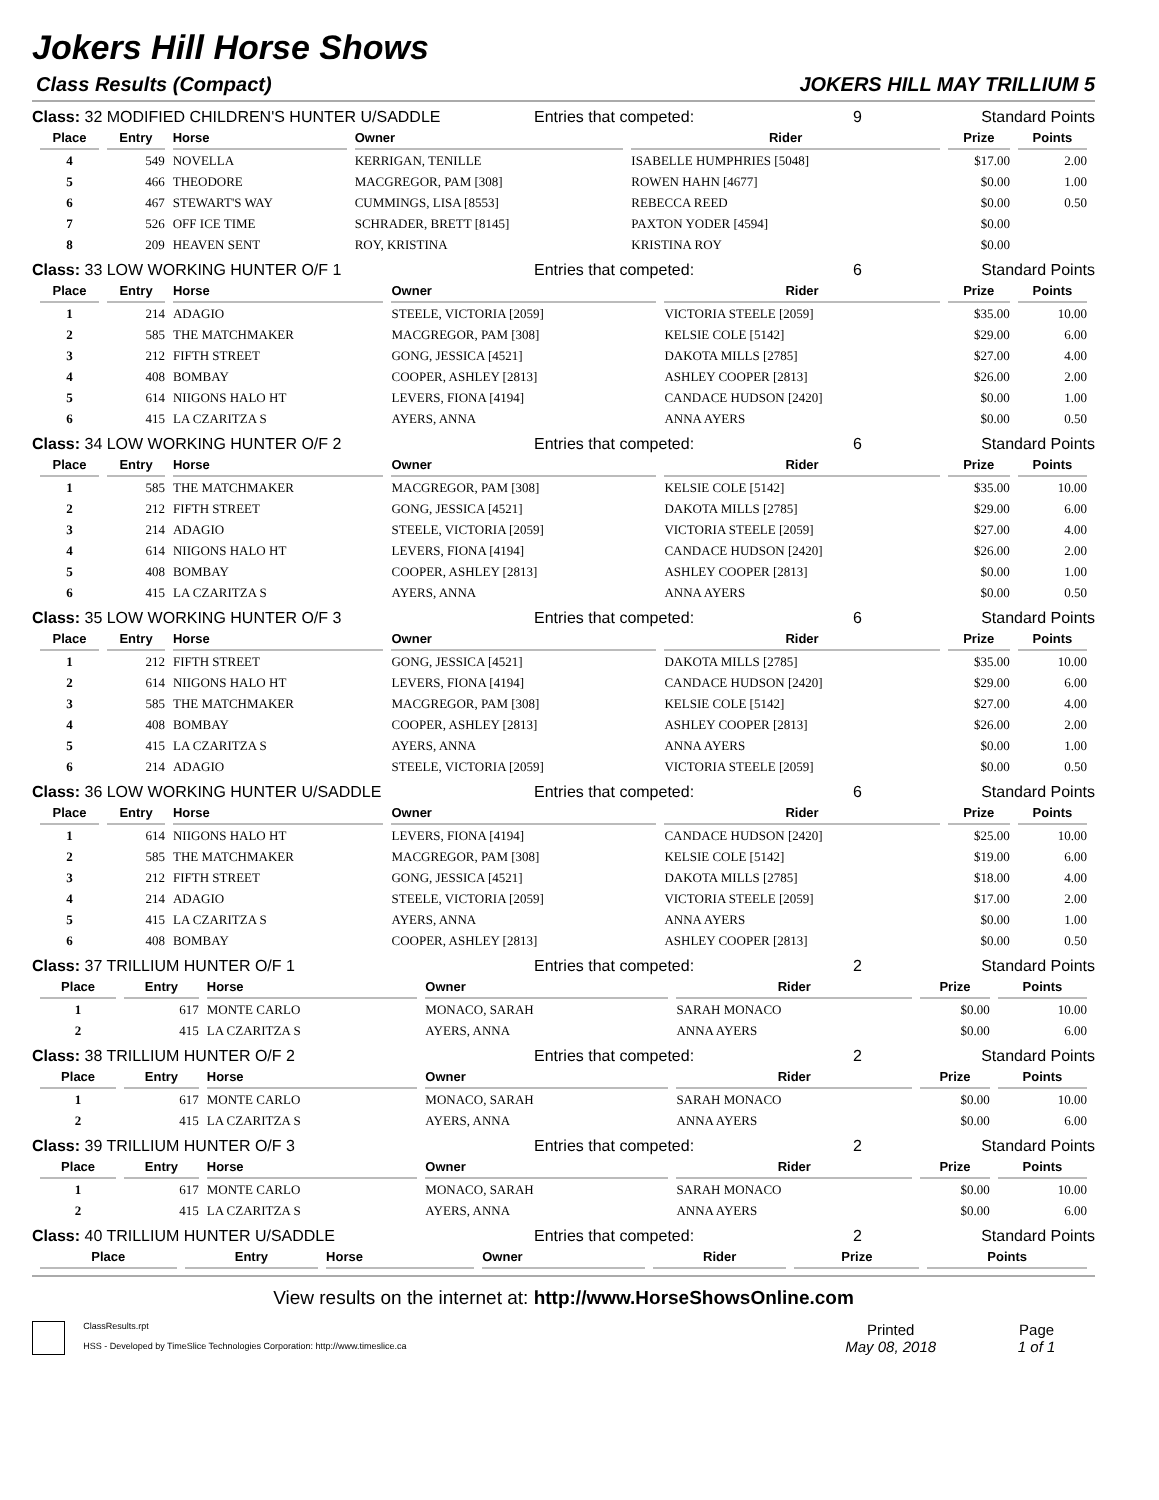Jokers Hill Horse Shows
Class Results (Compact) JOKERS HILL MAY TRILLIUM 5
Class: 32 MODIFIED CHILDREN'S HUNTER U/SADDLE Entries that competed: 9 Standard Points
| Place | Entry | Horse | Owner | Rider | Prize | Points |
| --- | --- | --- | --- | --- | --- | --- |
| 4 | 549 | NOVELLA | KERRIGAN, TENILLE | ISABELLE HUMPHRIES [5048] | $17.00 | 2.00 |
| 5 | 466 | THEODORE | MACGREGOR, PAM [308] | ROWEN HAHN [4677] | $0.00 | 1.00 |
| 6 | 467 | STEWART'S WAY | CUMMINGS, LISA [8553] | REBECCA REED | $0.00 | 0.50 |
| 7 | 526 | OFF ICE TIME | SCHRADER, BRETT [8145] | PAXTON YODER [4594] | $0.00 | |
| 8 | 209 | HEAVEN SENT | ROY, KRISTINA | KRISTINA ROY | $0.00 | |
Class: 33 LOW WORKING HUNTER O/F 1 Entries that competed: 6 Standard Points
| Place | Entry | Horse | Owner | Rider | Prize | Points |
| --- | --- | --- | --- | --- | --- | --- |
| 1 | 214 | ADAGIO | STEELE, VICTORIA [2059] | VICTORIA STEELE [2059] | $35.00 | 10.00 |
| 2 | 585 | THE MATCHMAKER | MACGREGOR, PAM [308] | KELSIE COLE [5142] | $29.00 | 6.00 |
| 3 | 212 | FIFTH STREET | GONG, JESSICA [4521] | DAKOTA MILLS [2785] | $27.00 | 4.00 |
| 4 | 408 | BOMBAY | COOPER, ASHLEY [2813] | ASHLEY COOPER [2813] | $26.00 | 2.00 |
| 5 | 614 | NIIGONS HALO HT | LEVERS, FIONA [4194] | CANDACE HUDSON [2420] | $0.00 | 1.00 |
| 6 | 415 | LA CZARITZA S | AYERS, ANNA | ANNA AYERS | $0.00 | 0.50 |
Class: 34 LOW WORKING HUNTER O/F 2 Entries that competed: 6 Standard Points
| Place | Entry | Horse | Owner | Rider | Prize | Points |
| --- | --- | --- | --- | --- | --- | --- |
| 1 | 585 | THE MATCHMAKER | MACGREGOR, PAM [308] | KELSIE COLE [5142] | $35.00 | 10.00 |
| 2 | 212 | FIFTH STREET | GONG, JESSICA [4521] | DAKOTA MILLS [2785] | $29.00 | 6.00 |
| 3 | 214 | ADAGIO | STEELE, VICTORIA [2059] | VICTORIA STEELE [2059] | $27.00 | 4.00 |
| 4 | 614 | NIIGONS HALO HT | LEVERS, FIONA [4194] | CANDACE HUDSON [2420] | $26.00 | 2.00 |
| 5 | 408 | BOMBAY | COOPER, ASHLEY [2813] | ASHLEY COOPER [2813] | $0.00 | 1.00 |
| 6 | 415 | LA CZARITZA S | AYERS, ANNA | ANNA AYERS | $0.00 | 0.50 |
Class: 35 LOW WORKING HUNTER O/F 3 Entries that competed: 6 Standard Points
| Place | Entry | Horse | Owner | Rider | Prize | Points |
| --- | --- | --- | --- | --- | --- | --- |
| 1 | 212 | FIFTH STREET | GONG, JESSICA [4521] | DAKOTA MILLS [2785] | $35.00 | 10.00 |
| 2 | 614 | NIIGONS HALO HT | LEVERS, FIONA [4194] | CANDACE HUDSON [2420] | $29.00 | 6.00 |
| 3 | 585 | THE MATCHMAKER | MACGREGOR, PAM [308] | KELSIE COLE [5142] | $27.00 | 4.00 |
| 4 | 408 | BOMBAY | COOPER, ASHLEY [2813] | ASHLEY COOPER [2813] | $26.00 | 2.00 |
| 5 | 415 | LA CZARITZA S | AYERS, ANNA | ANNA AYERS | $0.00 | 1.00 |
| 6 | 214 | ADAGIO | STEELE, VICTORIA [2059] | VICTORIA STEELE [2059] | $0.00 | 0.50 |
Class: 36 LOW WORKING HUNTER U/SADDLE Entries that competed: 6 Standard Points
| Place | Entry | Horse | Owner | Rider | Prize | Points |
| --- | --- | --- | --- | --- | --- | --- |
| 1 | 614 | NIIGONS HALO HT | LEVERS, FIONA [4194] | CANDACE HUDSON [2420] | $25.00 | 10.00 |
| 2 | 585 | THE MATCHMAKER | MACGREGOR, PAM [308] | KELSIE COLE [5142] | $19.00 | 6.00 |
| 3 | 212 | FIFTH STREET | GONG, JESSICA [4521] | DAKOTA MILLS [2785] | $18.00 | 4.00 |
| 4 | 214 | ADAGIO | STEELE, VICTORIA [2059] | VICTORIA STEELE [2059] | $17.00 | 2.00 |
| 5 | 415 | LA CZARITZA S | AYERS, ANNA | ANNA AYERS | $0.00 | 1.00 |
| 6 | 408 | BOMBAY | COOPER, ASHLEY [2813] | ASHLEY COOPER [2813] | $0.00 | 0.50 |
Class: 37 TRILLIUM HUNTER O/F 1 Entries that competed: 2 Standard Points
| Place | Entry | Horse | Owner | Rider | Prize | Points |
| --- | --- | --- | --- | --- | --- | --- |
| 1 | 617 | MONTE CARLO | MONACO, SARAH | SARAH MONACO | $0.00 | 10.00 |
| 2 | 415 | LA CZARITZA S | AYERS, ANNA | ANNA AYERS | $0.00 | 6.00 |
Class: 38 TRILLIUM HUNTER O/F 2 Entries that competed: 2 Standard Points
| Place | Entry | Horse | Owner | Rider | Prize | Points |
| --- | --- | --- | --- | --- | --- | --- |
| 1 | 617 | MONTE CARLO | MONACO, SARAH | SARAH MONACO | $0.00 | 10.00 |
| 2 | 415 | LA CZARITZA S | AYERS, ANNA | ANNA AYERS | $0.00 | 6.00 |
Class: 39 TRILLIUM HUNTER O/F 3 Entries that competed: 2 Standard Points
| Place | Entry | Horse | Owner | Rider | Prize | Points |
| --- | --- | --- | --- | --- | --- | --- |
| 1 | 617 | MONTE CARLO | MONACO, SARAH | SARAH MONACO | $0.00 | 10.00 |
| 2 | 415 | LA CZARITZA S | AYERS, ANNA | ANNA AYERS | $0.00 | 6.00 |
Class: 40 TRILLIUM HUNTER U/SADDLE Entries that competed: 2 Standard Points
| Place | Entry | Horse | Owner | Rider | Prize | Points |
| --- | --- | --- | --- | --- | --- | --- |
View results on the internet at: http://www.HorseShowsOnline.com
ClassResults.rpt
HSS - Developed by TimeSlice Technologies Corporation: http://www.timeslice.ca
Printed
May 08, 2018
Page
1 of 1